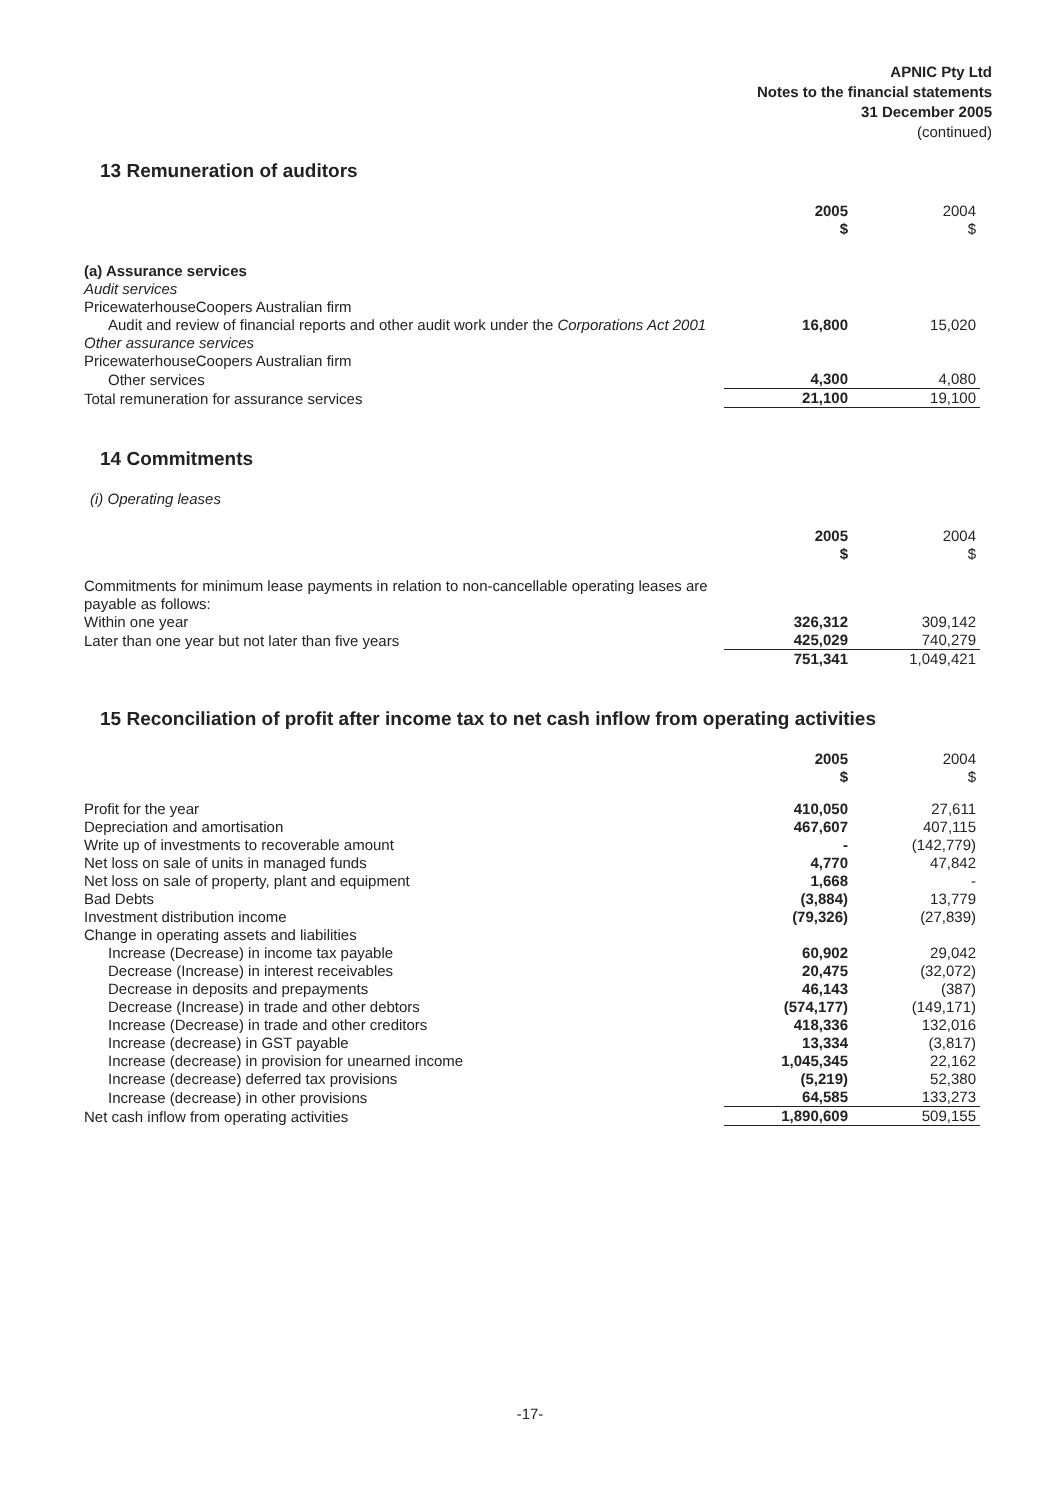APNIC Pty Ltd
Notes to the financial statements
31 December 2005
(continued)
13 Remuneration of auditors
| | 2005 $ | 2004 $ |
| (a) Assurance services | | |
| Audit services | | |
| PricewaterhouseCoopers Australian firm | | |
| Audit and review of financial reports and other audit work under the Corporations Act 2001 | 16,800 | 15,020 |
| Other assurance services | | |
| PricewaterhouseCoopers Australian firm | | |
| Other services | 4,300 | 4,080 |
| Total remuneration for assurance services | 21,100 | 19,100 |
14 Commitments
(i) Operating leases
| | 2005 $ | 2004 $ |
| Commitments for minimum lease payments in relation to non-cancellable operating leases are payable as follows: | | |
| Within one year | 326,312 | 309,142 |
| Later than one year but not later than five years | 425,029 | 740,279 |
| | 751,341 | 1,049,421 |
15 Reconciliation of profit after income tax to net cash inflow from operating activities
| | 2005 $ | 2004 $ |
| Profit for the year | 410,050 | 27,611 |
| Depreciation and amortisation | 467,607 | 407,115 |
| Write up of investments to recoverable amount | - | (142,779) |
| Net loss on sale of units in managed funds | 4,770 | 47,842 |
| Net loss on sale of property, plant and equipment | 1,668 | - |
| Bad Debts | (3,884) | 13,779 |
| Investment distribution income | (79,326) | (27,839) |
| Change in operating assets and liabilities | | |
| Increase (Decrease) in income tax payable | 60,902 | 29,042 |
| Decrease (Increase) in interest receivables | 20,475 | (32,072) |
| Decrease in deposits and prepayments | 46,143 | (387) |
| Decrease (Increase) in trade and other debtors | (574,177) | (149,171) |
| Increase (Decrease) in trade and other creditors | 418,336 | 132,016 |
| Increase (decrease) in GST payable | 13,334 | (3,817) |
| Increase (decrease) in provision for unearned income | 1,045,345 | 22,162 |
| Increase (decrease) deferred tax provisions | (5,219) | 52,380 |
| Increase (decrease) in other provisions | 64,585 | 133,273 |
| Net cash inflow from operating activities | 1,890,609 | 509,155 |
-17-